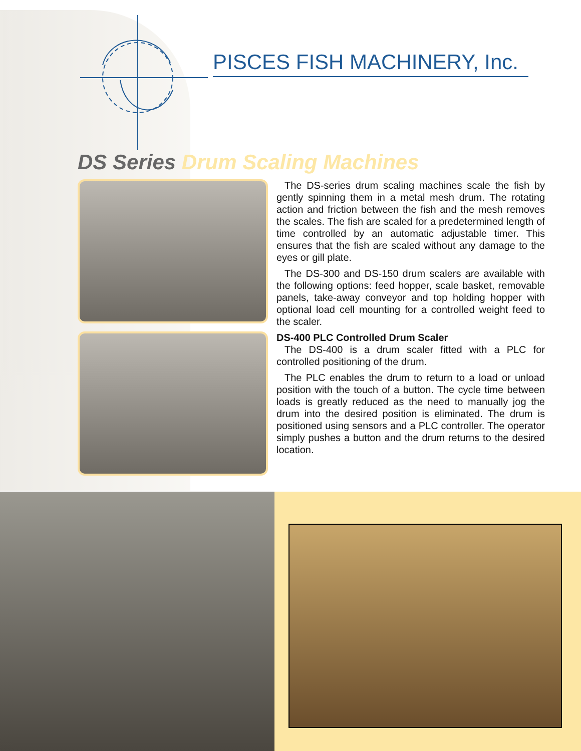PISCES FISH MACHINERY, Inc.
DS Series Drum Scaling Machines
The DS-series drum scaling machines scale the fish by gently spinning them in a metal mesh drum. The rotating action and friction between the fish and the mesh removes the scales. The fish are scaled for a predetermined length of time controlled by an automatic adjustable timer. This ensures that the fish are scaled without any damage to the eyes or gill plate.
The DS-300 and DS-150 drum scalers are available with the following options: feed hopper, scale basket, removable panels, take-away conveyor and top holding hopper with optional load cell mounting for a controlled weight feed to the scaler.
DS-400 PLC Controlled Drum Scaler
The DS-400 is a drum scaler fitted with a PLC for controlled positioning of the drum.
The PLC enables the drum to return to a load or unload position with the touch of a button. The cycle time between loads is greatly reduced as the need to manually jog the drum into the desired position is eliminated. The drum is positioned using sensors and a PLC controller. The operator simply pushes a button and the drum returns to the desired location.